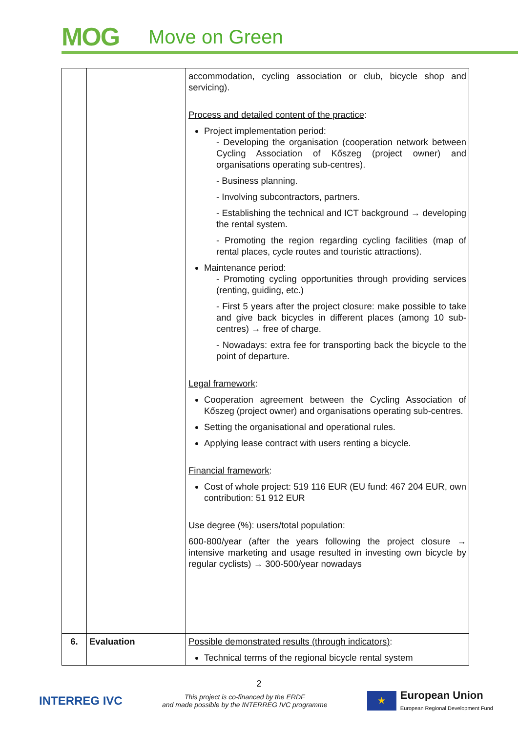MOG
Move on Green
| | | accommodation, cycling association or club, bicycle shop and servicing). Process and detailed content of the practice : Project implementation period: - Developing the organisation (cooperation network between Cycling Association of Kőszeg (project owner) and organisations operating sub-centres). - Business planning. - Involving subcontractors, partners. - Establishing the technical and ICT background → developing the rental system. - Promoting the region regarding cycling facilities (map of rental places, cycle routes and touristic attractions). Maintenance period: - Promoting cycling opportunities through providing services (renting, guiding, etc.) - First 5 years after the project closure: make possible to take and give back bicycles in different places (among 10 sub-centres) → free of charge. - Nowadays: extra fee for transporting back the bicycle to the point of departure. Legal framework : Cooperation agreement between the Cycling Association of Kőszeg (project owner) and organisations operating sub-centres. Setting the organisational and operational rules. Applying lease contract with users renting a bicycle. Financial framework : Cost of whole project: 519 116 EUR (EU fund: 467 204 EUR, own contribution: 51 912 EUR Use degree (%): users/total population : 600-800/year (after the years following the project closure → intensive marketing and usage resulted in investing own bicycle by regular cyclists) → 300-500/year nowadays |
| 6. | Evaluation | Possible demonstrated results (through indicators) : Technical terms of the regional bicycle rental system |
2
INTERREG IVC
This project is co-financed by the ERDF
and made possible by the INTERREG IVC programme
★
European Union
European Regional Development Fund